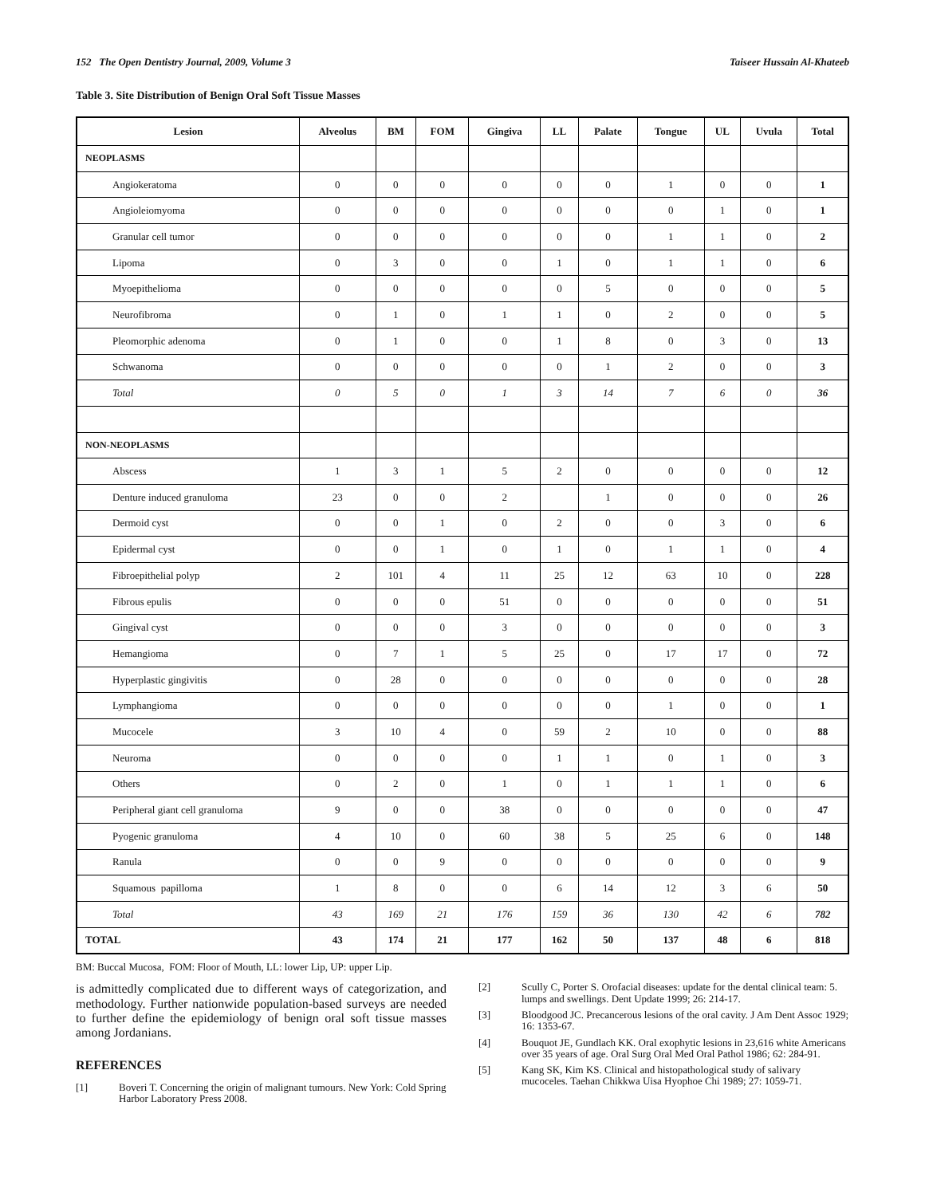152 The Open Dentistry Journal, 2009, Volume 3 Taiseer Hussain Al-Khateeb
Table 3. Site Distribution of Benign Oral Soft Tissue Masses
| Lesion | Alveolus | BM | FOM | Gingiva | LL | Palate | Tongue | UL | Uvula | Total |
| --- | --- | --- | --- | --- | --- | --- | --- | --- | --- | --- |
| NEOPLASMS | | | | | | | | | | |
| Angiokeratoma | 0 | 0 | 0 | 0 | 0 | 0 | 1 | 0 | 0 | 1 |
| Angioleiomyoma | 0 | 0 | 0 | 0 | 0 | 0 | 0 | 1 | 0 | 1 |
| Granular cell tumor | 0 | 0 | 0 | 0 | 0 | 0 | 1 | 1 | 0 | 2 |
| Lipoma | 0 | 3 | 0 | 0 | 1 | 0 | 1 | 1 | 0 | 6 |
| Myoepithelioma | 0 | 0 | 0 | 0 | 0 | 5 | 0 | 0 | 0 | 5 |
| Neurofibroma | 0 | 1 | 0 | 1 | 1 | 0 | 2 | 0 | 0 | 5 |
| Pleomorphic adenoma | 0 | 1 | 0 | 0 | 1 | 8 | 0 | 3 | 0 | 13 |
| Schwanoma | 0 | 0 | 0 | 0 | 0 | 1 | 2 | 0 | 0 | 3 |
| Total | 0 | 5 | 0 | 1 | 3 | 14 | 7 | 6 | 0 | 36 |
| NON-NEOPLASMS | | | | | | | | | | |
| Abscess | 1 | 3 | 1 | 5 | 2 | 0 | 0 | 0 | 0 | 12 |
| Denture induced granuloma | 23 | 0 | 0 | 2 | | 1 | 0 | 0 | 0 | 26 |
| Dermoid cyst | 0 | 0 | 1 | 0 | 2 | 0 | 0 | 3 | 0 | 6 |
| Epidermal cyst | 0 | 0 | 1 | 0 | 1 | 0 | 1 | 1 | 0 | 4 |
| Fibroepithelial polyp | 2 | 101 | 4 | 11 | 25 | 12 | 63 | 10 | 0 | 228 |
| Fibrous epulis | 0 | 0 | 0 | 51 | 0 | 0 | 0 | 0 | 0 | 51 |
| Gingival cyst | 0 | 0 | 0 | 3 | 0 | 0 | 0 | 0 | 0 | 3 |
| Hemangioma | 0 | 7 | 1 | 5 | 25 | 0 | 17 | 17 | 0 | 72 |
| Hyperplastic gingivitis | 0 | 28 | 0 | 0 | 0 | 0 | 0 | 0 | 0 | 28 |
| Lymphangioma | 0 | 0 | 0 | 0 | 0 | 0 | 1 | 0 | 0 | 1 |
| Mucocele | 3 | 10 | 4 | 0 | 59 | 2 | 10 | 0 | 0 | 88 |
| Neuroma | 0 | 0 | 0 | 0 | 1 | 1 | 0 | 1 | 0 | 3 |
| Others | 0 | 2 | 0 | 1 | 0 | 1 | 1 | 1 | 0 | 6 |
| Peripheral giant cell granuloma | 9 | 0 | 0 | 38 | 0 | 0 | 0 | 0 | 0 | 47 |
| Pyogenic granuloma | 4 | 10 | 0 | 60 | 38 | 5 | 25 | 6 | 0 | 148 |
| Ranula | 0 | 0 | 9 | 0 | 0 | 0 | 0 | 0 | 0 | 9 |
| Squamous papilloma | 1 | 8 | 0 | 0 | 6 | 14 | 12 | 3 | 6 | 50 |
| Total | 43 | 169 | 21 | 176 | 159 | 36 | 130 | 42 | 6 | 782 |
| TOTAL | 43 | 174 | 21 | 177 | 162 | 50 | 137 | 48 | 6 | 818 |
BM: Buccal Mucosa, FOM: Floor of Mouth, LL: lower Lip, UP: upper Lip.
is admittedly complicated due to different ways of categorization, and methodology. Further nationwide population-based surveys are needed to further define the epidemiology of benign oral soft tissue masses among Jordanians.
REFERENCES
[1] Boveri T. Concerning the origin of malignant tumours. New York: Cold Spring Harbor Laboratory Press 2008.
[2] Scully C, Porter S. Orofacial diseases: update for the dental clinical team: 5. lumps and swellings. Dent Update 1999; 26: 214-17.
[3] Bloodgood JC. Precancerous lesions of the oral cavity. J Am Dent Assoc 1929; 16: 1353-67.
[4] Bouquot JE, Gundlach KK. Oral exophytic lesions in 23,616 white Americans over 35 years of age. Oral Surg Oral Med Oral Pathol 1986; 62: 284-91.
[5] Kang SK, Kim KS. Clinical and histopathological study of salivary mucoceles. Taehan Chikkwa Uisa Hyophoe Chi 1989; 27: 1059-71.